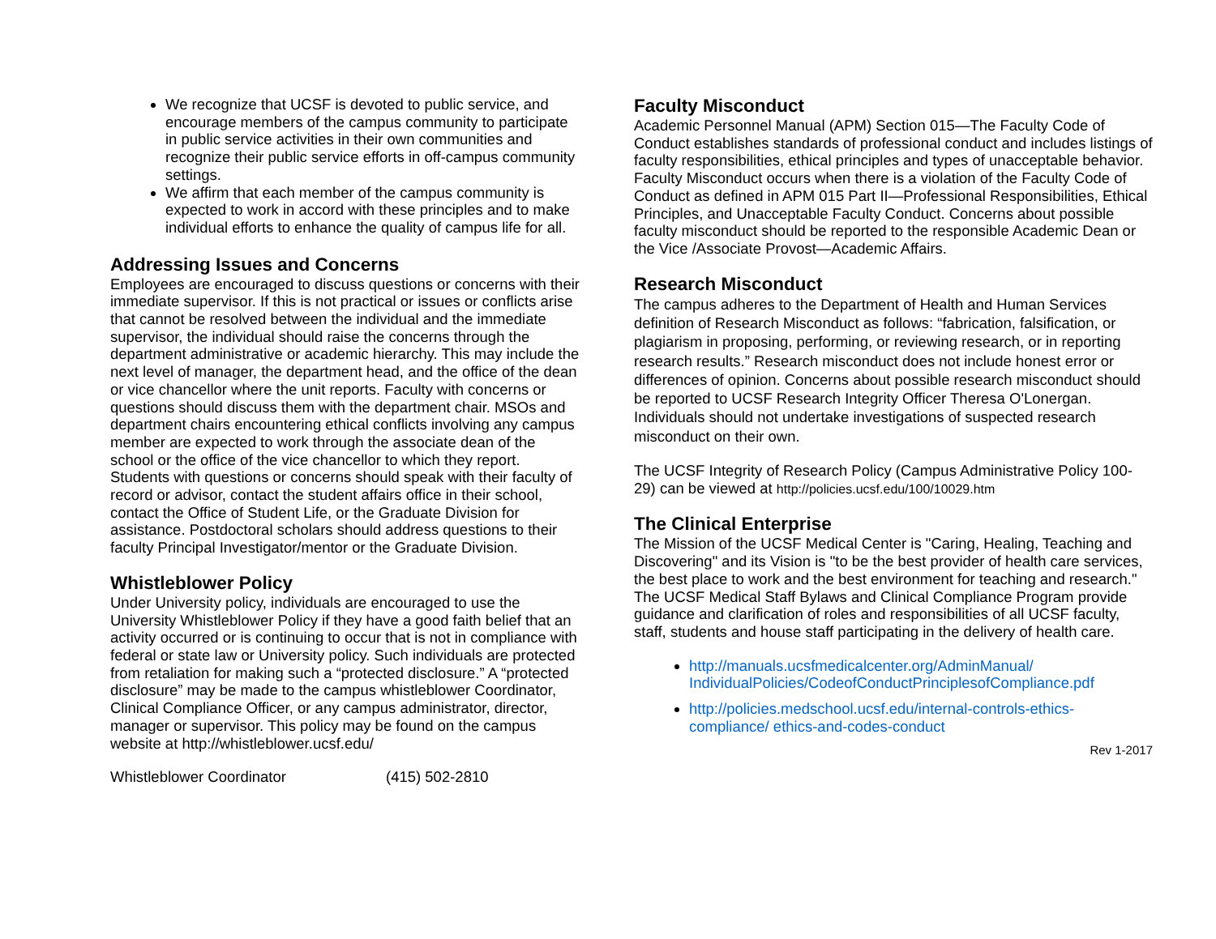We recognize that UCSF is devoted to public service, and encourage members of the campus community to participate in public service activities in their own communities and recognize their public service efforts in off-campus community settings.
We affirm that each member of the campus community is expected to work in accord with these principles and to make individual efforts to enhance the quality of campus life for all.
Addressing Issues and Concerns
Employees are encouraged to discuss questions or concerns with their immediate supervisor. If this is not practical or issues or conflicts arise that cannot be resolved between the individual and the immediate supervisor, the individual should raise the concerns through the department administrative or academic hierarchy. This may include the next level of manager, the department head, and the office of the dean or vice chancellor where the unit reports. Faculty with concerns or questions should discuss them with the department chair. MSOs and department chairs encountering ethical conflicts involving any campus member are expected to work through the associate dean of the school or the office of the vice chancellor to which they report. Students with questions or concerns should speak with their faculty of record or advisor, contact the student affairs office in their school, contact the Office of Student Life, or the Graduate Division for assistance. Postdoctoral scholars should address questions to their faculty Principal Investigator/mentor or the Graduate Division.
Whistleblower Policy
Under University policy, individuals are encouraged to use the University Whistleblower Policy if they have a good faith belief that an activity occurred or is continuing to occur that is not in compliance with federal or state law or University policy. Such individuals are protected from retaliation for making such a “protected disclosure.” A “protected disclosure” may be made to the campus whistleblower Coordinator, Clinical Compliance Officer, or any campus administrator, director, manager or supervisor. This policy may be found on the campus website at http://whistleblower.ucsf.edu/
Whistleblower Coordinator (415) 502-2810
Faculty Misconduct
Academic Personnel Manual (APM) Section 015—The Faculty Code of Conduct establishes standards of professional conduct and includes listings of faculty responsibilities, ethical principles and types of unacceptable behavior. Faculty Misconduct occurs when there is a violation of the Faculty Code of Conduct as defined in APM 015 Part II—Professional Responsibilities, Ethical Principles, and Unacceptable Faculty Conduct. Concerns about possible faculty misconduct should be reported to the responsible Academic Dean or the Vice /Associate Provost—Academic Affairs.
Research Misconduct
The campus adheres to the Department of Health and Human Services definition of Research Misconduct as follows: “fabrication, falsification, or plagiarism in proposing, performing, or reviewing research, or in reporting research results.” Research misconduct does not include honest error or differences of opinion. Concerns about possible research misconduct should be reported to UCSF Research Integrity Officer Theresa O'Lonergan. Individuals should not undertake investigations of suspected research misconduct on their own.
The UCSF Integrity of Research Policy (Campus Administrative Policy 100-29) can be viewed at http://policies.ucsf.edu/100/10029.htm
The Clinical Enterprise
The Mission of the UCSF Medical Center is "Caring, Healing, Teaching and Discovering" and its Vision is "to be the best provider of health care services, the best place to work and the best environment for teaching and research." The UCSF Medical Staff Bylaws and Clinical Compliance Program provide guidance and clarification of roles and responsibilities of all UCSF faculty, staff, students and house staff participating in the delivery of health care.
http://manuals.ucsfmedicalcenter.org/AdminManual/ IndividualPolicies/CodeofConductPrinciplesofCompliance.pdf
http://policies.medschool.ucsf.edu/internal-controls-ethics-compliance/ ethics-and-codes-conduct
Rev 1-2017